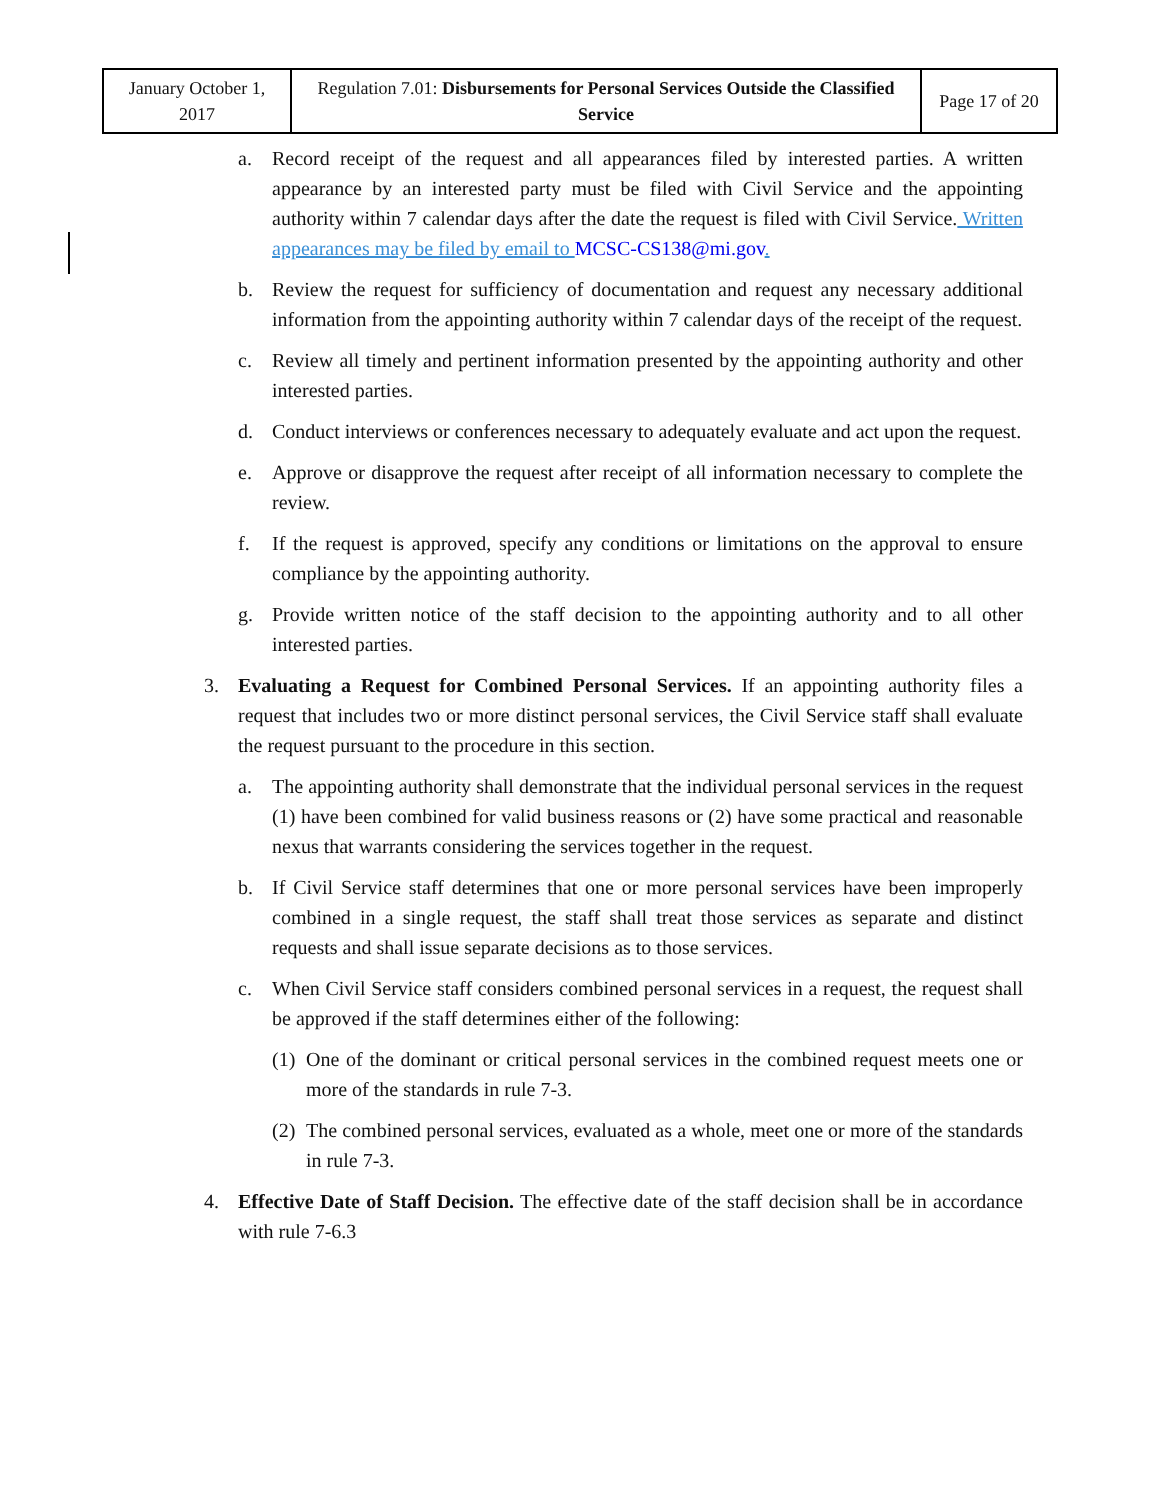| January October 1, 2017 | Regulation 7.01: Disbursements for Personal Services Outside the Classified Service | Page 17 of 20 |
a. Record receipt of the request and all appearances filed by interested parties. A written appearance by an interested party must be filed with Civil Service and the appointing authority within 7 calendar days after the date the request is filed with Civil Service. Written appearances may be filed by email to MCSC-CS138@mi.gov.
b. Review the request for sufficiency of documentation and request any necessary additional information from the appointing authority within 7 calendar days of the receipt of the request.
c. Review all timely and pertinent information presented by the appointing authority and other interested parties.
d. Conduct interviews or conferences necessary to adequately evaluate and act upon the request.
e. Approve or disapprove the request after receipt of all information necessary to complete the review.
f. If the request is approved, specify any conditions or limitations on the approval to ensure compliance by the appointing authority.
g. Provide written notice of the staff decision to the appointing authority and to all other interested parties.
3. Evaluating a Request for Combined Personal Services. If an appointing authority files a request that includes two or more distinct personal services, the Civil Service staff shall evaluate the request pursuant to the procedure in this section.
a. The appointing authority shall demonstrate that the individual personal services in the request (1) have been combined for valid business reasons or (2) have some practical and reasonable nexus that warrants considering the services together in the request.
b. If Civil Service staff determines that one or more personal services have been improperly combined in a single request, the staff shall treat those services as separate and distinct requests and shall issue separate decisions as to those services.
c. When Civil Service staff considers combined personal services in a request, the request shall be approved if the staff determines either of the following:
(1) One of the dominant or critical personal services in the combined request meets one or more of the standards in rule 7-3.
(2) The combined personal services, evaluated as a whole, meet one or more of the standards in rule 7-3.
4. Effective Date of Staff Decision. The effective date of the staff decision shall be in accordance with rule 7-6.3